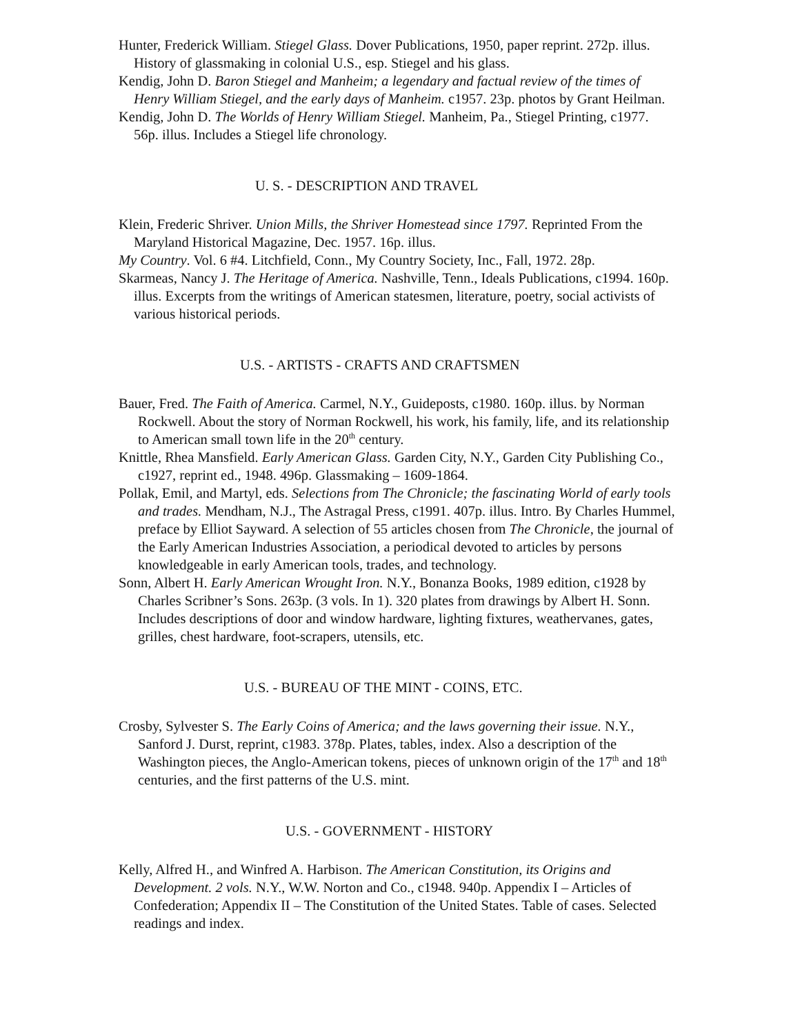Hunter, Frederick William. Stiegel Glass. Dover Publications, 1950, paper reprint. 272p. illus. History of glassmaking in colonial U.S., esp. Stiegel and his glass.
Kendig, John D. Baron Stiegel and Manheim; a legendary and factual review of the times of Henry William Stiegel, and the early days of Manheim. c1957. 23p. photos by Grant Heilman.
Kendig, John D. The Worlds of Henry William Stiegel. Manheim, Pa., Stiegel Printing, c1977. 56p. illus. Includes a Stiegel life chronology.
U. S. - DESCRIPTION AND TRAVEL
Klein, Frederic Shriver. Union Mills, the Shriver Homestead since 1797. Reprinted From the Maryland Historical Magazine, Dec. 1957. 16p. illus.
My Country. Vol. 6 #4. Litchfield, Conn., My Country Society, Inc., Fall, 1972. 28p.
Skarmeas, Nancy J. The Heritage of America. Nashville, Tenn., Ideals Publications, c1994. 160p. illus. Excerpts from the writings of American statesmen, literature, poetry, social activists of various historical periods.
U.S. - ARTISTS - CRAFTS AND CRAFTSMEN
Bauer, Fred. The Faith of America. Carmel, N.Y., Guideposts, c1980. 160p. illus. by Norman Rockwell. About the story of Norman Rockwell, his work, his family, life, and its relationship to American small town life in the 20<sup>th</sup> century.
Knittle, Rhea Mansfield. Early American Glass. Garden City, N.Y., Garden City Publishing Co., c1927, reprint ed., 1948. 496p. Glassmaking – 1609-1864.
Pollak, Emil, and Martyl, eds. Selections from The Chronicle; the fascinating World of early tools and trades. Mendham, N.J., The Astragal Press, c1991. 407p. illus. Intro. By Charles Hummel, preface by Elliot Sayward. A selection of 55 articles chosen from The Chronicle, the journal of the Early American Industries Association, a periodical devoted to articles by persons knowledgeable in early American tools, trades, and technology.
Sonn, Albert H. Early American Wrought Iron. N.Y., Bonanza Books, 1989 edition, c1928 by Charles Scribner’s Sons. 263p. (3 vols. In 1). 320 plates from drawings by Albert H. Sonn. Includes descriptions of door and window hardware, lighting fixtures, weathervanes, gates, grilles, chest hardware, foot-scrapers, utensils, etc.
U.S. - BUREAU OF THE MINT - COINS, ETC.
Crosby, Sylvester S. The Early Coins of America; and the laws governing their issue. N.Y., Sanford J. Durst, reprint, c1983. 378p. Plates, tables, index. Also a description of the Washington pieces, the Anglo-American tokens, pieces of unknown origin of the 17<sup>th</sup> and 18<sup>th</sup> centuries, and the first patterns of the U.S. mint.
U.S. - GOVERNMENT - HISTORY
Kelly, Alfred H., and Winfred A. Harbison. The American Constitution, its Origins and Development. 2 vols. N.Y., W.W. Norton and Co., c1948. 940p. Appendix I – Articles of Confederation; Appendix II – The Constitution of the United States. Table of cases. Selected readings and index.